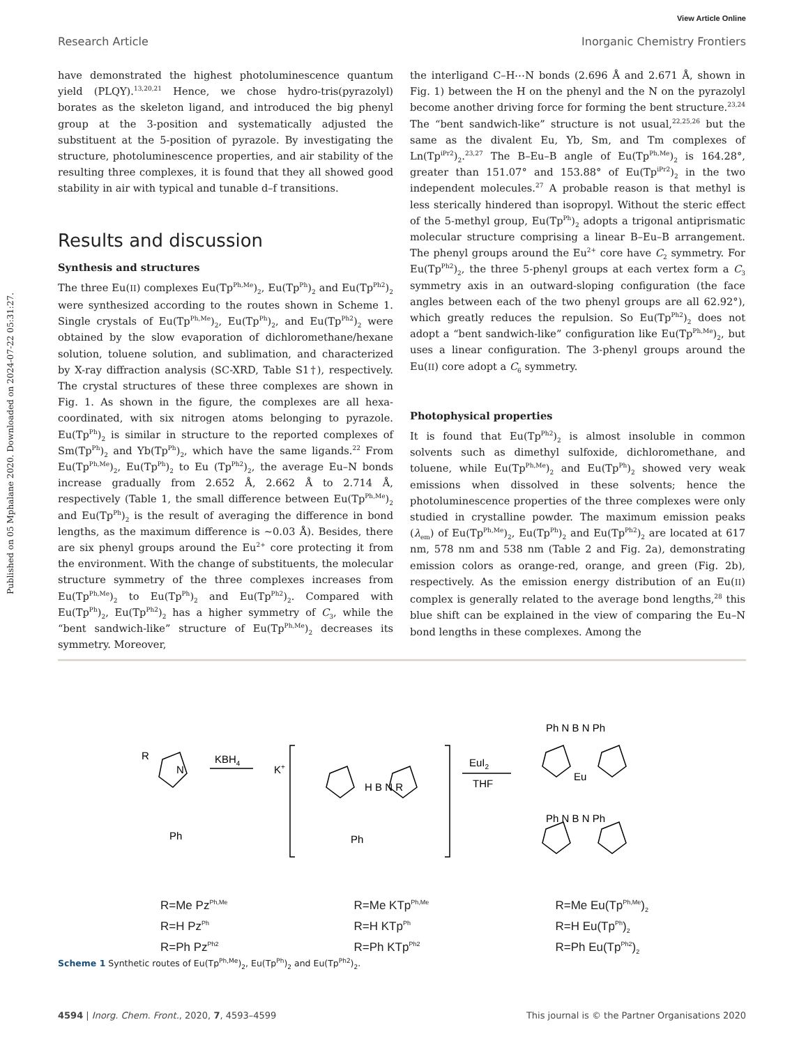View Article Online
Research Article Inorganic Chemistry Frontiers
Published on 05 Mphalane 2020. Downloaded on 2024-07-22 05:31:27.
have demonstrated the highest photoluminescence quantum yield (PLQY).<sup>13,20,21</sup> Hence, we chose hydro-tris(pyrazolyl) borates as the skeleton ligand, and introduced the big phenyl group at the 3-position and systematically adjusted the substituent at the 5-position of pyrazole. By investigating the structure, photoluminescence properties, and air stability of the resulting three complexes, it is found that they all showed good stability in air with typical and tunable d–f transitions.
Results and discussion
Synthesis and structures
The three Eu(II) complexes Eu(Tp<sup>Ph,Me</sup>)<sub>2</sub>, Eu(Tp<sup>Ph</sup>)<sub>2</sub> and Eu(Tp<sup>Ph2</sup>)<sub>2</sub> were synthesized according to the routes shown in Scheme 1. Single crystals of Eu(Tp<sup>Ph,Me</sup>)<sub>2</sub>, Eu(Tp<sup>Ph</sup>)<sub>2</sub>, and Eu(Tp<sup>Ph2</sup>)<sub>2</sub> were obtained by the slow evaporation of dichloromethane/hexane solution, toluene solution, and sublimation, and characterized by X-ray diffraction analysis (SC-XRD, Table S1†), respectively. The crystal structures of these three complexes are shown in Fig. 1. As shown in the figure, the complexes are all hexa-coordinated, with six nitrogen atoms belonging to pyrazole. Eu(Tp<sup>Ph</sup>)<sub>2</sub> is similar in structure to the reported complexes of Sm(Tp<sup>Ph</sup>)<sub>2</sub> and Yb(Tp<sup>Ph</sup>)<sub>2</sub>, which have the same ligands.<sup>22</sup> From Eu(Tp<sup>Ph,Me</sup>)<sub>2</sub>, Eu(Tp<sup>Ph</sup>)<sub>2</sub> to Eu (Tp<sup>Ph2</sup>)<sub>2</sub>, the average Eu–N bonds increase gradually from 2.652 Å, 2.662 Å to 2.714 Å, respectively (Table 1, the small difference between Eu(Tp<sup>Ph,Me</sup>)<sub>2</sub> and Eu(Tp<sup>Ph</sup>)<sub>2</sub> is the result of averaging the difference in bond lengths, as the maximum difference is ∼0.03 Å). Besides, there are six phenyl groups around the Eu<sup>2+</sup> core protecting it from the environment. With the change of substituents, the molecular structure symmetry of the three complexes increases from Eu(Tp<sup>Ph,Me</sup>)<sub>2</sub> to Eu(Tp<sup>Ph</sup>)<sub>2</sub> and Eu(Tp<sup>Ph2</sup>)<sub>2</sub>. Compared with Eu(Tp<sup>Ph</sup>)<sub>2</sub>, Eu(Tp<sup>Ph2</sup>)<sub>2</sub> has a higher symmetry of C<sub>3</sub>, while the “bent sandwich-like” structure of Eu(Tp<sup>Ph,Me</sup>)<sub>2</sub> decreases its symmetry. Moreover,
the interligand C–H⋯N bonds (2.696 Å and 2.671 Å, shown in Fig. 1) between the H on the phenyl and the N on the pyrazolyl become another driving force for forming the bent structure.<sup>23,24</sup> The “bent sandwich-like” structure is not usual,<sup>22,25,26</sup> but the same as the divalent Eu, Yb, Sm, and Tm complexes of Ln(Tp<sup>iPr2</sup>)<sub>2</sub>.<sup>23,27</sup> The B–Eu–B angle of Eu(Tp<sup>Ph,Me</sup>)<sub>2</sub> is 164.28°, greater than 151.07° and 153.88° of Eu(Tp<sup>iPr2</sup>)<sub>2</sub> in the two independent molecules.<sup>27</sup> A probable reason is that methyl is less sterically hindered than isopropyl. Without the steric effect of the 5-methyl group, Eu(Tp<sup>Ph</sup>)<sub>2</sub> adopts a trigonal antiprismatic molecular structure comprising a linear B–Eu–B arrangement. The phenyl groups around the Eu<sup>2+</sup> core have C<sub>2</sub> symmetry. For Eu(Tp<sup>Ph2</sup>)<sub>2</sub>, the three 5-phenyl groups at each vertex form a C<sub>3</sub> symmetry axis in an outward-sloping configuration (the face angles between each of the two phenyl groups are all 62.92°), which greatly reduces the repulsion. So Eu(Tp<sup>Ph2</sup>)<sub>2</sub> does not adopt a “bent sandwich-like” configuration like Eu(Tp<sup>Ph,Me</sup>)<sub>2</sub>, but uses a linear configuration. The 3-phenyl groups around the Eu(II) core adopt a C<sub>6</sub> symmetry.
Photophysical properties
It is found that Eu(Tp<sup>Ph2</sup>)<sub>2</sub> is almost insoluble in common solvents such as dimethyl sulfoxide, dichloromethane, and toluene, while Eu(Tp<sup>Ph,Me</sup>)<sub>2</sub> and Eu(Tp<sup>Ph</sup>)<sub>2</sub> showed very weak emissions when dissolved in these solvents; hence the photoluminescence properties of the three complexes were only studied in crystalline powder. The maximum emission peaks (λ<sub>em</sub>) of Eu(Tp<sup>Ph,Me</sup>)<sub>2</sub>, Eu(Tp<sup>Ph</sup>)<sub>2</sub> and Eu(Tp<sup>Ph2</sup>)<sub>2</sub> are located at 617 nm, 578 nm and 538 nm (Table 2 and Fig. 2a), demonstrating emission colors as orange-red, orange, and green (Fig. 2b), respectively. As the emission energy distribution of an Eu(II) complex is generally related to the average bond lengths,<sup>28</sup> this blue shift can be explained in the view of comparing the Eu–N bond lengths in these complexes. Among the
R
N
Ph
KBH4
K+
H B N R
Ph
EuI2
THF
Eu
Ph N B N Ph
Ph N B N Ph
R=Me Pz<sup>Ph,Me</sup>
R=H Pz<sup>Ph</sup>
R=Ph Pz<sup>Ph2</sup>
R=Me KTp<sup>Ph,Me</sup>
R=H KTp<sup>Ph</sup>
R=Ph KTp<sup>Ph2</sup>
R=Me Eu(Tp<sup>Ph,Me</sup>)<sub>2</sub>
R=H Eu(Tp<sup>Ph</sup>)<sub>2</sub>
R=Ph Eu(Tp<sup>Ph2</sup>)<sub>2</sub>
Scheme 1 Synthetic routes of Eu(Tp<sup>Ph,Me</sup>)<sub>2</sub>, Eu(Tp<sup>Ph</sup>)<sub>2</sub> and Eu(Tp<sup>Ph2</sup>)<sub>2</sub>.
4594 | Inorg. Chem. Front., 2020, 7, 4593–4599 This journal is © the Partner Organisations 2020